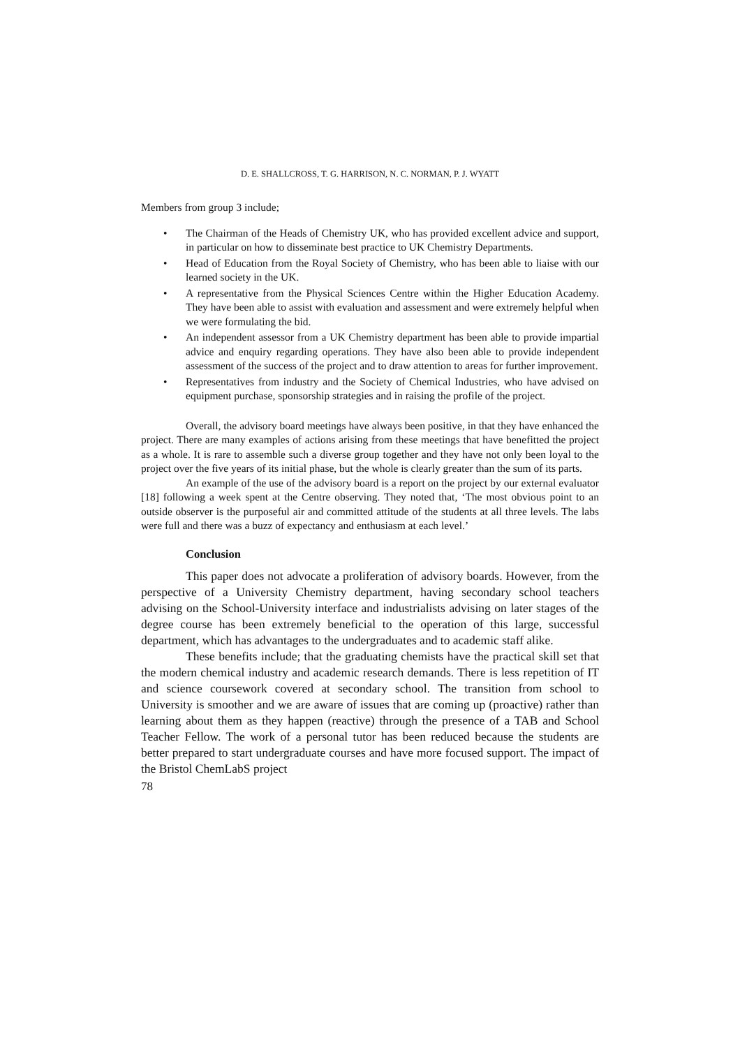D. E. SHALLCROSS, T. G. HARRISON, N. C. NORMAN, P. J. WYATT
Members from group 3 include;
• The Chairman of the Heads of Chemistry UK, who has provided excellent advice and support, in particular on how to disseminate best practice to UK Chemistry Departments.
• Head of Education from the Royal Society of Chemistry, who has been able to liaise with our learned society in the UK.
• A representative from the Physical Sciences Centre within the Higher Education Academy. They have been able to assist with evaluation and assessment and were extremely helpful when we were formulating the bid.
• An independent assessor from a UK Chemistry department has been able to provide impartial advice and enquiry regarding operations. They have also been able to provide independent assessment of the success of the project and to draw attention to areas for further improvement.
• Representatives from industry and the Society of Chemical Industries, who have advised on equipment purchase, sponsorship strategies and in raising the profile of the project.
Overall, the advisory board meetings have always been positive, in that they have enhanced the project. There are many examples of actions arising from these meetings that have benefitted the project as a whole. It is rare to assemble such a diverse group together and they have not only been loyal to the project over the five years of its initial phase, but the whole is clearly greater than the sum of its parts.
An example of the use of the advisory board is a report on the project by our external evaluator [18] following a week spent at the Centre observing. They noted that, ‘The most obvious point to an outside observer is the purposeful air and committed attitude of the students at all three levels. The labs were full and there was a buzz of expectancy and enthusiasm at each level.’
Conclusion
This paper does not advocate a proliferation of advisory boards. However, from the perspective of a University Chemistry department, having secondary school teachers advising on the School-University interface and industrialists advising on later stages of the degree course has been extremely beneficial to the operation of this large, successful department, which has advantages to the undergraduates and to academic staff alike.
These benefits include; that the graduating chemists have the practical skill set that the modern chemical industry and academic research demands. There is less repetition of IT and science coursework covered at secondary school. The transition from school to University is smoother and we are aware of issues that are coming up (proactive) rather than learning about them as they happen (reactive) through the presence of a TAB and School Teacher Fellow. The work of a personal tutor has been reduced because the students are better prepared to start undergraduate courses and have more focused support. The impact of the Bristol ChemLabS project
78